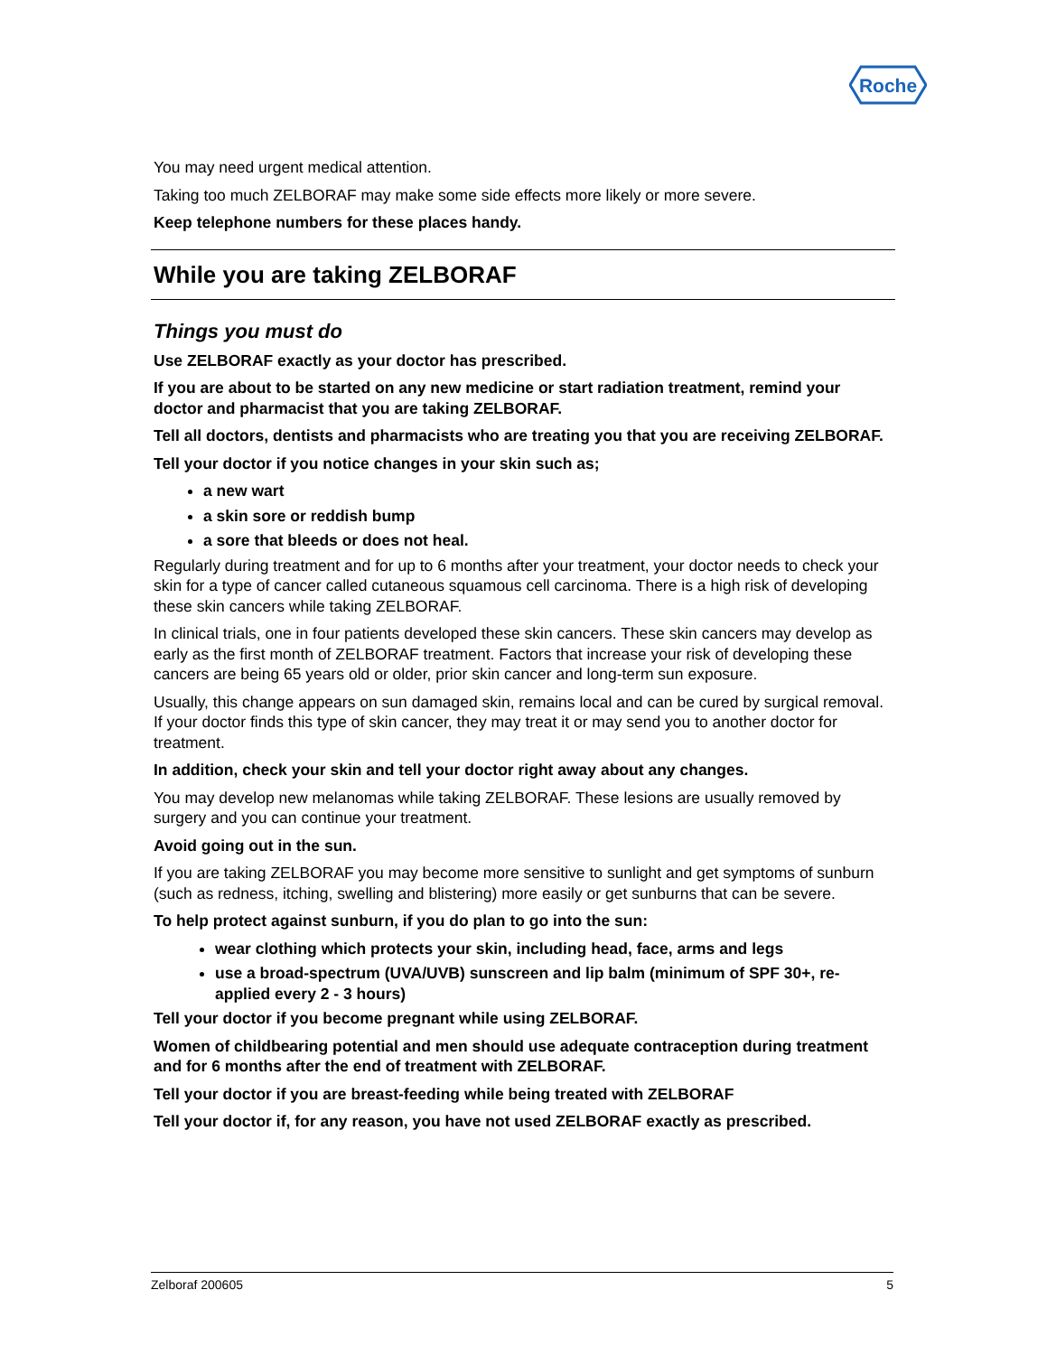Roche
You may need urgent medical attention.
Taking too much ZELBORAF may make some side effects more likely or more severe.
Keep telephone numbers for these places handy.
While you are taking ZELBORAF
Things you must do
Use ZELBORAF exactly as your doctor has prescribed.
If you are about to be started on any new medicine or start radiation treatment, remind your doctor and pharmacist that you are taking ZELBORAF.
Tell all doctors, dentists and pharmacists who are treating you that you are receiving ZELBORAF.
Tell your doctor if you notice changes in your skin such as;
a new wart
a skin sore or reddish bump
a sore that bleeds or does not heal.
Regularly during treatment and for up to 6 months after your treatment, your doctor needs to check your skin for a type of cancer called cutaneous squamous cell carcinoma. There is a high risk of developing these skin cancers while taking ZELBORAF.
In clinical trials, one in four patients developed these skin cancers. These skin cancers may develop as early as the first month of ZELBORAF treatment. Factors that increase your risk of developing these cancers are being 65 years old or older, prior skin cancer and long-term sun exposure.
Usually, this change appears on sun damaged skin, remains local and can be cured by surgical removal. If your doctor finds this type of skin cancer, they may treat it or may send you to another doctor for treatment.
In addition, check your skin and tell your doctor right away about any changes.
You may develop new melanomas while taking ZELBORAF. These lesions are usually removed by surgery and you can continue your treatment.
Avoid going out in the sun.
If you are taking ZELBORAF you may become more sensitive to sunlight and get symptoms of sunburn (such as redness, itching, swelling and blistering) more easily or get sunburns that can be severe.
To help protect against sunburn, if you do plan to go into the sun:
wear clothing which protects your skin, including head, face, arms and legs
use a broad-spectrum (UVA/UVB) sunscreen and lip balm (minimum of SPF 30+, re-applied every 2 - 3 hours)
Tell your doctor if you become pregnant while using ZELBORAF.
Women of childbearing potential and men should use adequate contraception during treatment and for 6 months after the end of treatment with ZELBORAF.
Tell your doctor if you are breast-feeding while being treated with ZELBORAF
Tell your doctor if, for any reason, you have not used ZELBORAF exactly as prescribed.
Zelboraf 200605 5